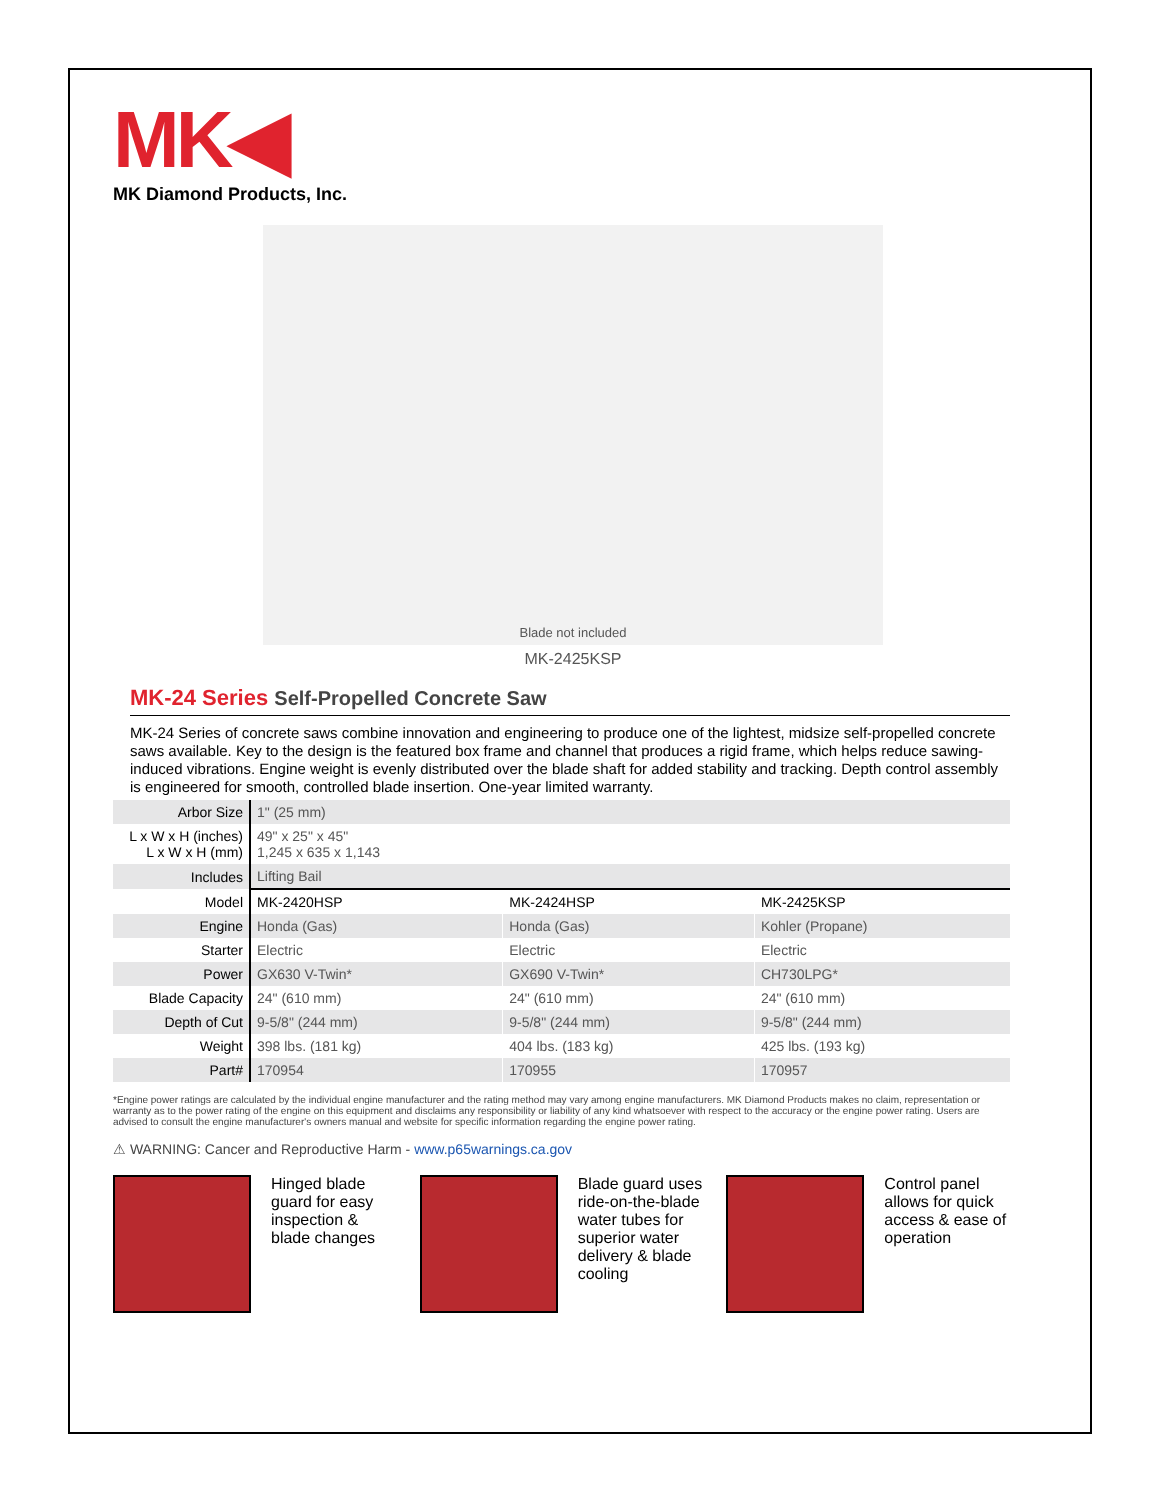MK◀
MK Diamond Products, Inc.
Blade not included
MK-2425KSP
MK-24 Series Self-Propelled Concrete Saw
MK-24 Series of concrete saws combine innovation and engineering to produce one of the lightest, midsize self-propelled concrete saws available. Key to the design is the featured box frame and channel that produces a rigid frame, which helps reduce sawing-induced vibrations. Engine weight is evenly distributed over the blade shaft for added stability and tracking. Depth control assembly is engineered for smooth, controlled blade insertion. One-year limited warranty.
| Arbor Size | 1" (25 mm) | | |
| L x W x H (inches) L x W x H (mm) | 49" x 25" x 45" 1,245 x 635 x 1,143 | | |
| Includes | Lifting Bail | | |
| Model | MK-2420HSP | MK-2424HSP | MK-2425KSP |
| Engine | Honda (Gas) | Honda (Gas) | Kohler (Propane) |
| Starter | Electric | Electric | Electric |
| Power | GX630 V-Twin* | GX690 V-Twin* | CH730LPG* |
| Blade Capacity | 24" (610 mm) | 24" (610 mm) | 24" (610 mm) |
| Depth of Cut | 9-5/8" (244 mm) | 9-5/8" (244 mm) | 9-5/8" (244 mm) |
| Weight | 398 lbs. (181 kg) | 404 lbs. (183 kg) | 425 lbs. (193 kg) |
| Part# | 170954 | 170955 | 170957 |
*Engine power ratings are calculated by the individual engine manufacturer and the rating method may vary among engine manufacturers. MK Diamond Products makes no claim, representation or warranty as to the power rating of the engine on this equipment and disclaims any responsibility or liability of any kind whatsoever with respect to the accuracy or the engine power rating. Users are advised to consult the engine manufacturer's owners manual and website for specific information regarding the engine power rating.
⚠ WARNING: Cancer and Reproductive Harm - www.p65warnings.ca.gov
Hinged blade guard for easy inspection & blade changes
Blade guard uses ride-on-the-blade water tubes for superior water delivery & blade cooling
Control panel allows for quick access & ease of operation